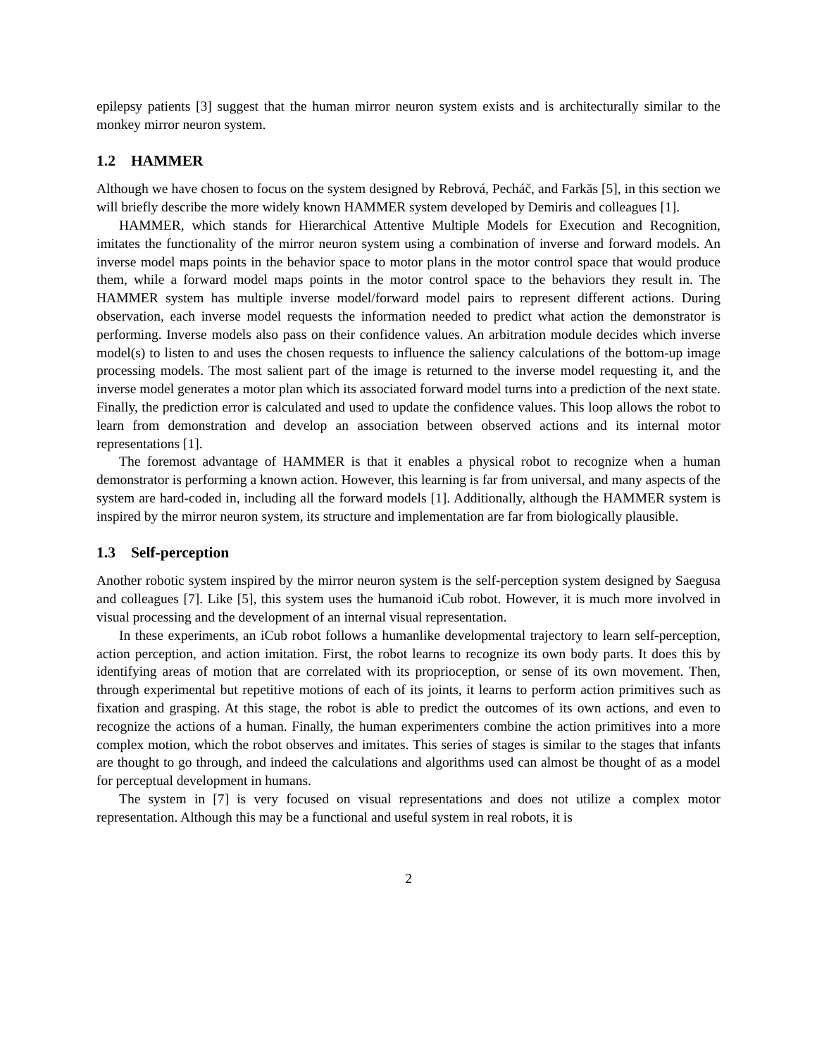epilepsy patients [3] suggest that the human mirror neuron system exists and is architecturally similar to the monkey mirror neuron system.
1.2 HAMMER
Although we have chosen to focus on the system designed by Rebrová, Pecháč, and Farkăs [5], in this section we will briefly describe the more widely known HAMMER system developed by Demiris and colleagues [1].
HAMMER, which stands for Hierarchical Attentive Multiple Models for Execution and Recognition, imitates the functionality of the mirror neuron system using a combination of inverse and forward models. An inverse model maps points in the behavior space to motor plans in the motor control space that would produce them, while a forward model maps points in the motor control space to the behaviors they result in. The HAMMER system has multiple inverse model/forward model pairs to represent different actions. During observation, each inverse model requests the information needed to predict what action the demonstrator is performing. Inverse models also pass on their confidence values. An arbitration module decides which inverse model(s) to listen to and uses the chosen requests to influence the saliency calculations of the bottom-up image processing models. The most salient part of the image is returned to the inverse model requesting it, and the inverse model generates a motor plan which its associated forward model turns into a prediction of the next state. Finally, the prediction error is calculated and used to update the confidence values. This loop allows the robot to learn from demonstration and develop an association between observed actions and its internal motor representations [1].
The foremost advantage of HAMMER is that it enables a physical robot to recognize when a human demonstrator is performing a known action. However, this learning is far from universal, and many aspects of the system are hard-coded in, including all the forward models [1]. Additionally, although the HAMMER system is inspired by the mirror neuron system, its structure and implementation are far from biologically plausible.
1.3 Self-perception
Another robotic system inspired by the mirror neuron system is the self-perception system designed by Saegusa and colleagues [7]. Like [5], this system uses the humanoid iCub robot. However, it is much more involved in visual processing and the development of an internal visual representation.
In these experiments, an iCub robot follows a humanlike developmental trajectory to learn self-perception, action perception, and action imitation. First, the robot learns to recognize its own body parts. It does this by identifying areas of motion that are correlated with its proprioception, or sense of its own movement. Then, through experimental but repetitive motions of each of its joints, it learns to perform action primitives such as fixation and grasping. At this stage, the robot is able to predict the outcomes of its own actions, and even to recognize the actions of a human. Finally, the human experimenters combine the action primitives into a more complex motion, which the robot observes and imitates. This series of stages is similar to the stages that infants are thought to go through, and indeed the calculations and algorithms used can almost be thought of as a model for perceptual development in humans.
The system in [7] is very focused on visual representations and does not utilize a complex motor representation. Although this may be a functional and useful system in real robots, it is
2